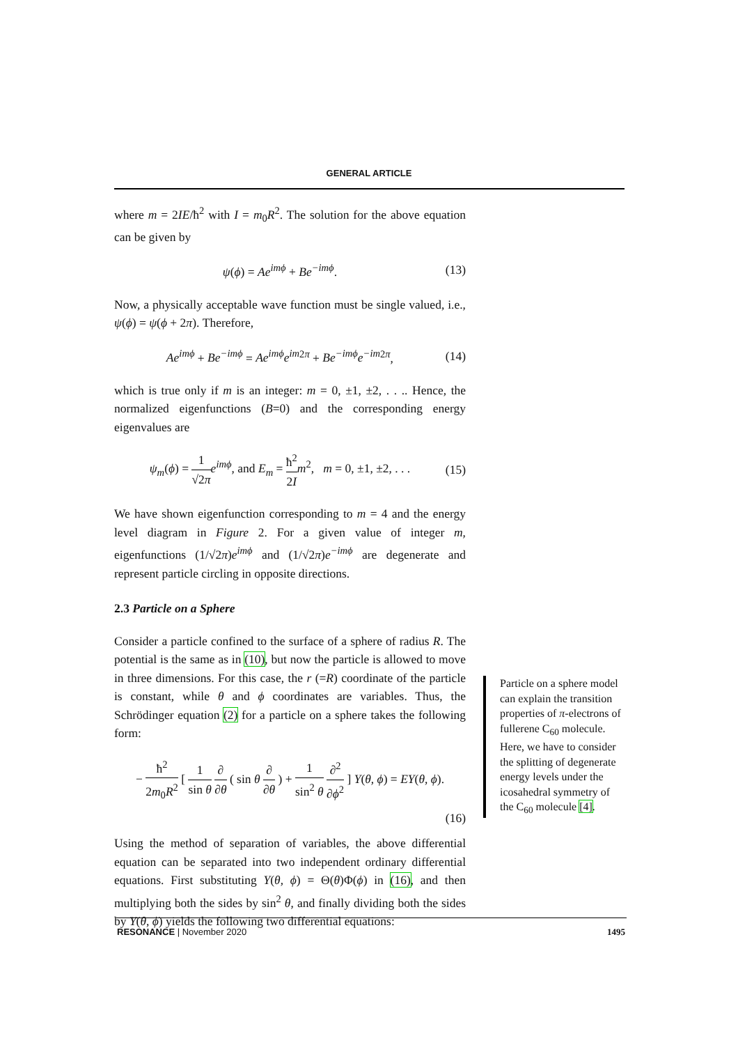GENERAL ARTICLE
where m = 2IE/ħ<sup>2</sup> with I = m<sub>0</sub>R<sup>2</sup>. The solution for the above equation can be given by
ψ(ϕ) = Ae<sup>imϕ</sup> + Be<sup>−imϕ</sup>. (13)
Now, a physically acceptable wave function must be single valued, i.e., ψ(ϕ) = ψ(ϕ + 2π). Therefore,
Ae<sup>imϕ</sup> + Be<sup>−imϕ</sup> = Ae<sup>imϕ</sup>e<sup>im</sup><sup>2π</sup> + Be<sup>−imϕ</sup>e<sup>−im</sup><sup>2π</sup>, (14)
which is true only if m is an integer: m = 0, ±1, ±2, . . .. Hence, the normalized eigenfunctions (B=0) and the corresponding energy eigenvalues are
ψ<sub>m</sub>(ϕ) = 1 √2π e<sup>imϕ</sup>, and E<sub>m</sub> = ħ<sup>2</sup> 2I m<sup>2</sup>, m = 0, ±1, ±2, . . . (15)
We have shown eigenfunction corresponding to m = 4 and the energy level diagram in Figure 2. For a given value of integer m, eigenfunctions (1/√2π)e<sup>imϕ</sup> and (1/√2π)e<sup>−imϕ</sup> are degenerate and represent particle circling in opposite directions.
2.3 Particle on a Sphere
Consider a particle confined to the surface of a sphere of radius R. The potential is the same as in (10), but now the particle is allowed to move in three dimensions. For this case, the r (=R) coordinate of the particle is constant, while θ and ϕ coordinates are variables. Thus, the Schrödinger equation (2) for a particle on a sphere takes the following form:
− ħ<sup>2</sup> 2m<sub>0</sub>R<sup>2</sup> [ 1 sin θ ∂ ∂θ ( sin θ ∂ ∂θ ) + 1 sin<sup>2</sup> θ ∂<sup>2</sup> ∂ϕ<sup>2</sup> ] Y(θ, ϕ) = EY(θ, ϕ).
(16)
Using the method of separation of variables, the above differential equation can be separated into two independent ordinary differential equations. First substituting Y(θ, ϕ) = Θ(θ)Φ(ϕ) in (16), and then multiplying both the sides by sin<sup>2</sup> θ, and finally dividing both the sides by Y(θ, ϕ) yields the following two differential equations:
Particle on a sphere model can explain the transition properties of π-electrons of fullerene C<sub>60</sub> molecule. Here, we have to consider the splitting of degenerate energy levels under the icosahedral symmetry of the C<sub>60</sub> molecule [4].
RESONANCE | November 2020 1495